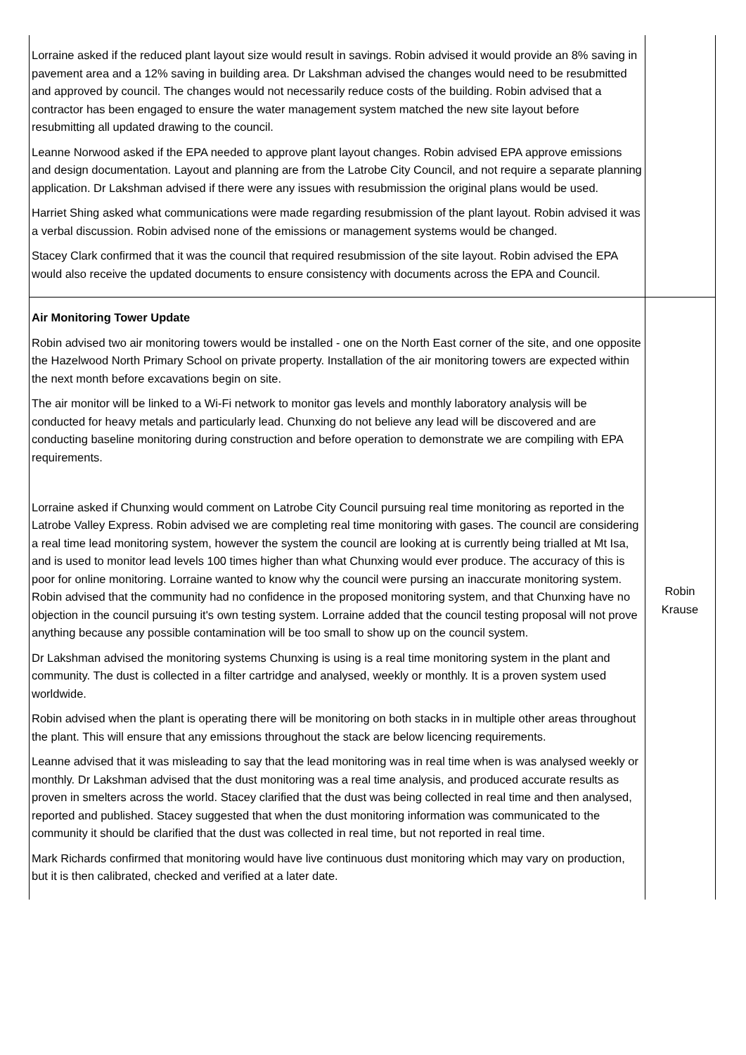| Lorraine asked if the reduced plant layout size would result in savings. Robin advised it would provide an 8% saving in pavement area and a 12% saving in building area. Dr Lakshman advised the changes would need to be resubmitted and approved by council. The changes would not necessarily reduce costs of the building. Robin advised that a contractor has been engaged to ensure the water management system matched the new site layout before resubmitting all updated drawing to the council. Leanne Norwood asked if the EPA needed to approve plant layout changes. Robin advised EPA approve emissions and design documentation. Layout and planning are from the Latrobe City Council, and not require a separate planning application. Dr Lakshman advised if there were any issues with resubmission the original plans would be used. Harriet Shing asked what communications were made regarding resubmission of the plant layout. Robin advised it was a verbal discussion. Robin advised none of the emissions or management systems would be changed. Stacey Clark confirmed that it was the council that required resubmission of the site layout. Robin advised the EPA would also receive the updated documents to ensure consistency with documents across the EPA and Council. | |
| Air Monitoring Tower Update Robin advised two air monitoring towers would be installed - one on the North East corner of the site, and one opposite the Hazelwood North Primary School on private property. Installation of the air monitoring towers are expected within the next month before excavations begin on site. The air monitor will be linked to a Wi-Fi network to monitor gas levels and monthly laboratory analysis will be conducted for heavy metals and particularly lead. Chunxing do not believe any lead will be discovered and are conducting baseline monitoring during construction and before operation to demonstrate we are compiling with EPA requirements. Lorraine asked if Chunxing would comment on Latrobe City Council pursuing real time monitoring as reported in the Latrobe Valley Express. Robin advised we are completing real time monitoring with gases. The council are considering a real time lead monitoring system, however the system the council are looking at is currently being trialled at Mt Isa, and is used to monitor lead levels 100 times higher than what Chunxing would ever produce. The accuracy of this is poor for online monitoring. Lorraine wanted to know why the council were pursing an inaccurate monitoring system. Robin advised that the community had no confidence in the proposed monitoring system, and that Chunxing have no objection in the council pursuing it's own testing system. Lorraine added that the council testing proposal will not prove anything because any possible contamination will be too small to show up on the council system. Dr Lakshman advised the monitoring systems Chunxing is using is a real time monitoring system in the plant and community. The dust is collected in a filter cartridge and analysed, weekly or monthly. It is a proven system used worldwide. Robin advised when the plant is operating there will be monitoring on both stacks in in multiple other areas throughout the plant. This will ensure that any emissions throughout the stack are below licencing requirements. Leanne advised that it was misleading to say that the lead monitoring was in real time when is was analysed weekly or monthly. Dr Lakshman advised that the dust monitoring was a real time analysis, and produced accurate results as proven in smelters across the world. Stacey clarified that the dust was being collected in real time and then analysed, reported and published. Stacey suggested that when the dust monitoring information was communicated to the community it should be clarified that the dust was collected in real time, but not reported in real time. Mark Richards confirmed that monitoring would have live continuous dust monitoring which may vary on production, but it is then calibrated, checked and verified at a later date. | Robin Krause |